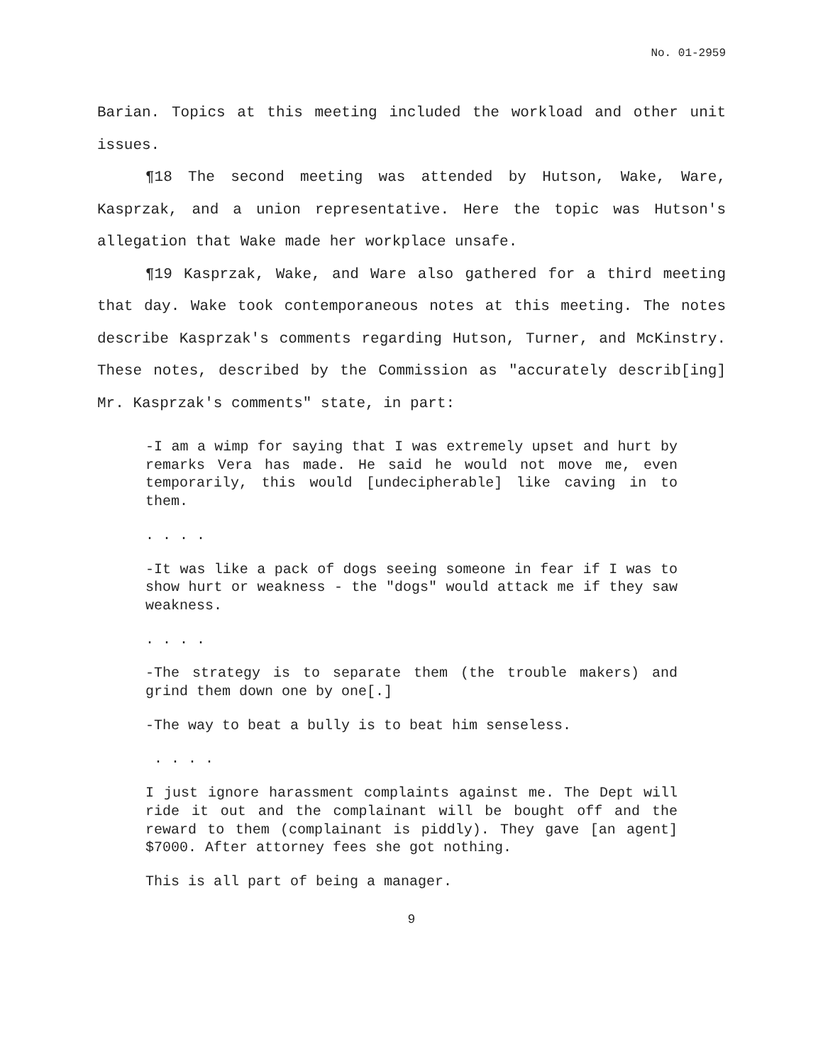No. 01-2959
Barian. Topics at this meeting included the workload and other unit issues.
¶18 The second meeting was attended by Hutson, Wake, Ware, Kasprzak, and a union representative. Here the topic was Hutson's allegation that Wake made her workplace unsafe.
¶19 Kasprzak, Wake, and Ware also gathered for a third meeting that day. Wake took contemporaneous notes at this meeting. The notes describe Kasprzak's comments regarding Hutson, Turner, and McKinstry. These notes, described by the Commission as "accurately describ[ing] Mr. Kasprzak's comments" state, in part:
-I am a wimp for saying that I was extremely upset and hurt by remarks Vera has made. He said he would not move me, even temporarily, this would [undecipherable] like caving in to them.
. . . .
-It was like a pack of dogs seeing someone in fear if I was to show hurt or weakness - the "dogs" would attack me if they saw weakness.
. . . .
-The strategy is to separate them (the trouble makers) and grind them down one by one[.]
-The way to beat a bully is to beat him senseless.
. . . .
I just ignore harassment complaints against me. The Dept will ride it out and the complainant will be bought off and the reward to them (complainant is piddly). They gave [an agent] $7000. After attorney fees she got nothing.
This is all part of being a manager.
9